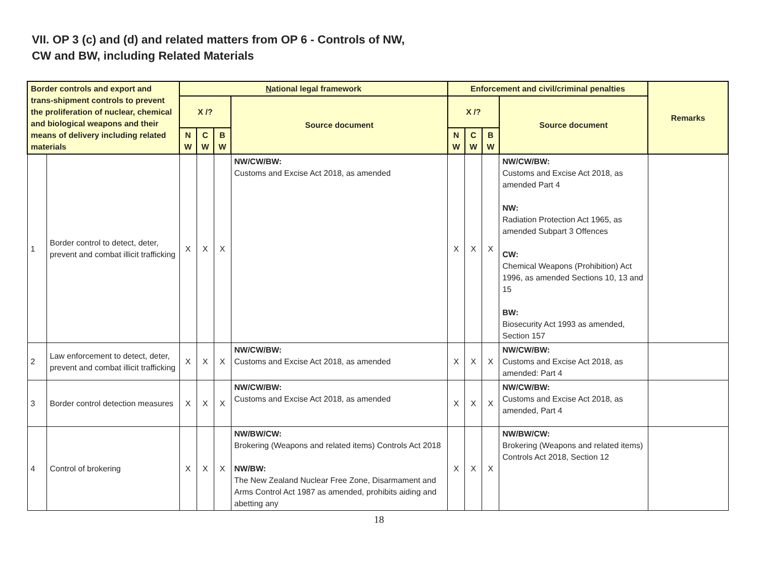VII. OP 3 (c) and (d) and related matters from OP 6 - Controls of NW,
CW and BW, including Related Materials
| Border controls and export and trans-shipment controls to prevent the proliferation of nuclear, chemical and biological weapons and their means of delivery including related materials | | N ational legal framework | | | | Enforcement and civil/criminal penalties | | | | Remarks |
| --- | --- | --- | --- | --- | --- | --- | --- | --- | --- | --- |
| | | X /? | | | Source document | X /? | | | Source document | |
| | | N W | C W | B W | | N W | C W | B W | | |
| 1 | Border control to detect, deter, prevent and combat illicit trafficking | X | X | X | NW/CW/BW: Customs and Excise Act 2018, as amended | X | X | X | NW/CW/BW: Customs and Excise Act 2018, as amended Part 4 NW: Radiation Protection Act 1965, as amended Subpart 3 Offences CW: Chemical Weapons (Prohibition) Act 1996, as amended Sections 10, 13 and 15 BW: Biosecurity Act 1993 as amended, Section 157 | |
| 2 | Law enforcement to detect, deter, prevent and combat illicit trafficking | X | X | X | NW/CW/BW: Customs and Excise Act 2018, as amended | X | X | X | NW/CW/BW: Customs and Excise Act 2018, as amended: Part 4 | |
| 3 | Border control detection measures | X | X | X | NW/CW/BW: Customs and Excise Act 2018, as amended | X | X | X | NW/CW/BW: Customs and Excise Act 2018, as amended, Part 4 | |
| 4 | Control of brokering | X | X | X | NW/BW/CW: Brokering (Weapons and related items) Controls Act 2018 NW/BW: The New Zealand Nuclear Free Zone, Disarmament and Arms Control Act 1987 as amended, prohibits aiding and abetting any | X | X | X | NW/BW/CW: Brokering (Weapons and related items) Controls Act 2018, Section 12 | |
18